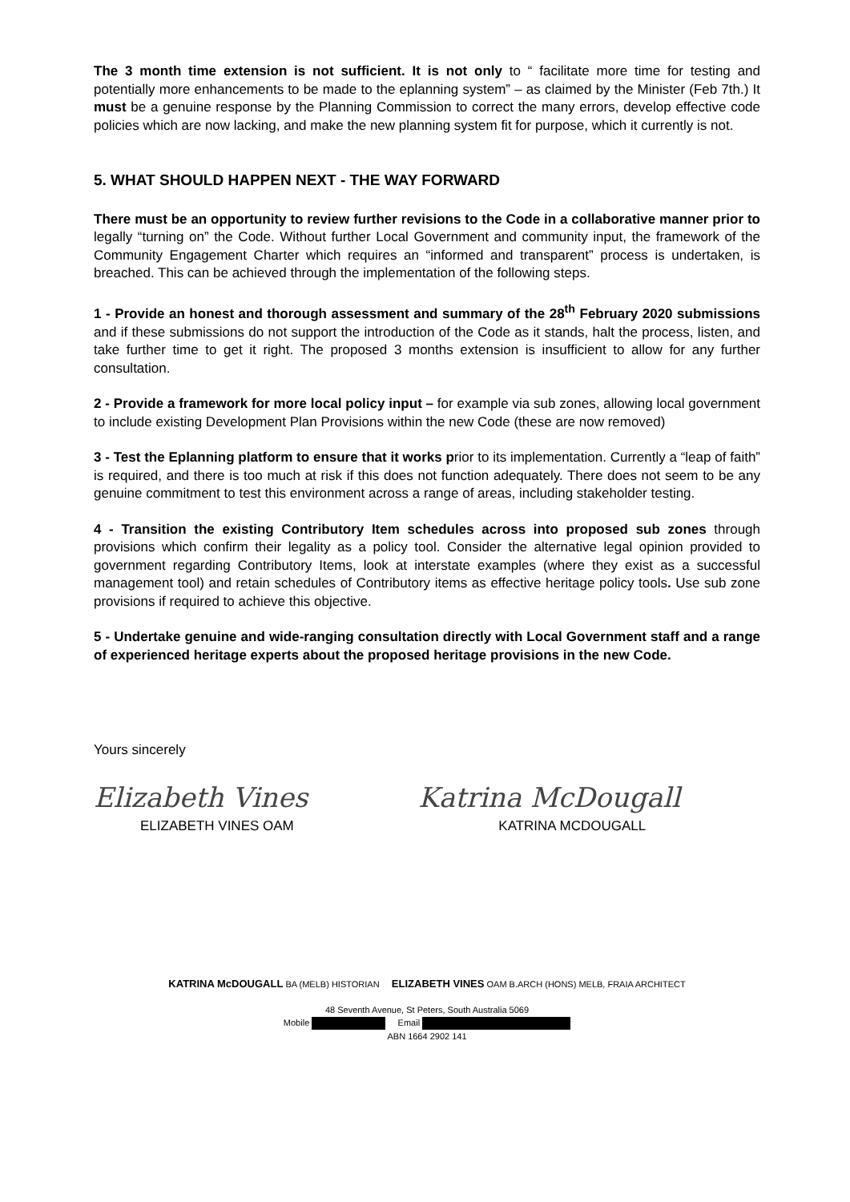The 3 month time extension is not sufficient. It is not only to “ facilitate more time for testing and potentially more enhancements to be made to the eplanning system” – as claimed by the Minister (Feb 7th.) It must be a genuine response by the Planning Commission to correct the many errors, develop effective code policies which are now lacking, and make the new planning system fit for purpose, which it currently is not.
5. WHAT SHOULD HAPPEN NEXT - THE WAY FORWARD
There must be an opportunity to review further revisions to the Code in a collaborative manner prior to legally “turning on” the Code. Without further Local Government and community input, the framework of the Community Engagement Charter which requires an “informed and transparent” process is undertaken, is breached. This can be achieved through the implementation of the following steps.
1 - Provide an honest and thorough assessment and summary of the 28<sup>th</sup> February 2020 submissions and if these submissions do not support the introduction of the Code as it stands, halt the process, listen, and take further time to get it right. The proposed 3 months extension is insufficient to allow for any further consultation.
2 - Provide a framework for more local policy input – for example via sub zones, allowing local government to include existing Development Plan Provisions within the new Code (these are now removed)
3 - Test the Eplanning platform to ensure that it works prior to its implementation. Currently a “leap of faith” is required, and there is too much at risk if this does not function adequately. There does not seem to be any genuine commitment to test this environment across a range of areas, including stakeholder testing.
4 - Transition the existing Contributory Item schedules across into proposed sub zones through provisions which confirm their legality as a policy tool. Consider the alternative legal opinion provided to government regarding Contributory Items, look at interstate examples (where they exist as a successful management tool) and retain schedules of Contributory items as effective heritage policy tools. Use sub zone provisions if required to achieve this objective.
5 - Undertake genuine and wide-ranging consultation directly with Local Government staff and a range of experienced heritage experts about the proposed heritage provisions in the new Code.
Yours sincerely
Elizabeth Vines
ELIZABETH VINES OAM
Katrina McDougall
KATRINA MCDOUGALL
KATRINA McDOUGALL BA (MELB) HISTORIAN ELIZABETH VINES OAM B.ARCH (HONS) MELB, FRAIA ARCHITECT
48 Seventh Avenue, St Peters, South Australia 5069
Mobile Email
ABN 1664 2902 141